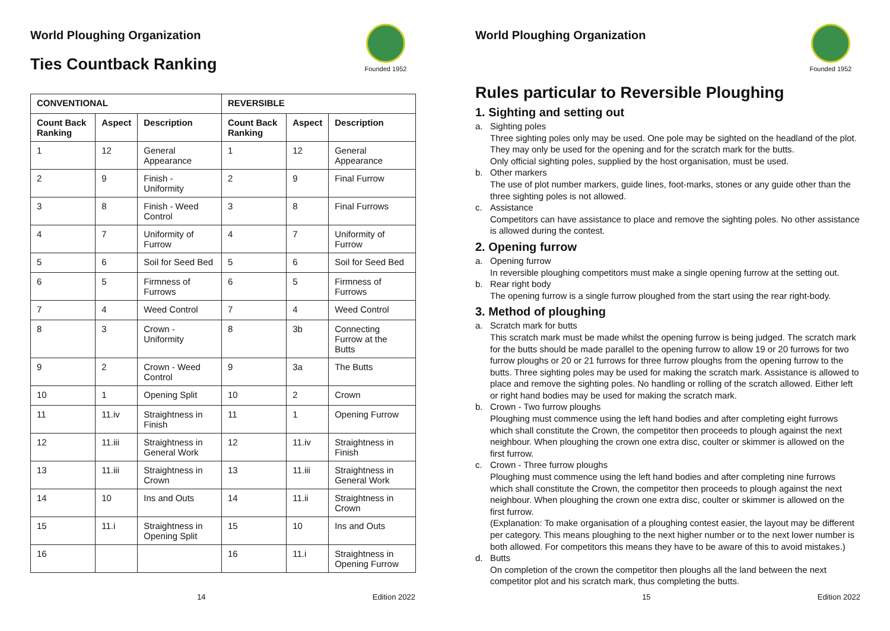World Ploughing Organization
Founded 1952
Ties Countback Ranking
| CONVENTIONAL | | | REVERSIBLE | | |
| --- | --- | --- | --- | --- | --- |
| Count Back Ranking | Aspect | Description | Count Back Ranking | Aspect | Description |
| 1 | 12 | General Appearance | 1 | 12 | General Appearance |
| 2 | 9 | Finish - Uniformity | 2 | 9 | Final Furrow |
| 3 | 8 | Finish - Weed Control | 3 | 8 | Final Furrows |
| 4 | 7 | Uniformity of Furrow | 4 | 7 | Uniformity of Furrow |
| 5 | 6 | Soil for Seed Bed | 5 | 6 | Soil for Seed Bed |
| 6 | 5 | Firmness of Furrows | 6 | 5 | Firmness of Furrows |
| 7 | 4 | Weed Control | 7 | 4 | Weed Control |
| 8 | 3 | Crown - Uniformity | 8 | 3b | Connecting Furrow at the Butts |
| 9 | 2 | Crown - Weed Control | 9 | 3a | The Butts |
| 10 | 1 | Opening Split | 10 | 2 | Crown |
| 11 | 11.iv | Straightness in Finish | 11 | 1 | Opening Furrow |
| 12 | 11.iii | Straightness in General Work | 12 | 11.iv | Straightness in Finish |
| 13 | 11.iii | Straightness in Crown | 13 | 11.iii | Straightness in General Work |
| 14 | 10 | Ins and Outs | 14 | 11.ii | Straightness in Crown |
| 15 | 11.i | Straightness in Opening Split | 15 | 10 | Ins and Outs |
| 16 | | | 16 | 11.i | Straightness in Opening Furrow |
14 Edition 2022
World Ploughing Organization
Founded 1952
Rules particular to Reversible Ploughing
1. Sighting and setting out
a. Sighting poles
Three sighting poles only may be used. One pole may be sighted on the headland of the plot. They may only be used for the opening and for the scratch mark for the butts.
Only official sighting poles, supplied by the host organisation, must be used.
b. Other markers
The use of plot number markers, guide lines, foot-marks, stones or any guide other than the three sighting poles is not allowed.
c. Assistance
Competitors can have assistance to place and remove the sighting poles. No other assistance is allowed during the contest.
2. Opening furrow
a. Opening furrow
In reversible ploughing competitors must make a single opening furrow at the setting out.
b. Rear right body
The opening furrow is a single furrow ploughed from the start using the rear right-body.
3. Method of ploughing
a. Scratch mark for butts
This scratch mark must be made whilst the opening furrow is being judged. The scratch mark for the butts should be made parallel to the opening furrow to allow 19 or 20 furrows for two furrow ploughs or 20 or 21 furrows for three furrow ploughs from the opening furrow to the butts. Three sighting poles may be used for making the scratch mark. Assistance is allowed to place and remove the sighting poles. No handling or rolling of the scratch allowed. Either left or right hand bodies may be used for making the scratch mark.
b. Crown - Two furrow ploughs
Ploughing must commence using the left hand bodies and after completing eight furrows which shall constitute the Crown, the competitor then proceeds to plough against the next neighbour. When ploughing the crown one extra disc, coulter or skimmer is allowed on the first furrow.
c. Crown - Three furrow ploughs
Ploughing must commence using the left hand bodies and after completing nine furrows which shall constitute the Crown, the competitor then proceeds to plough against the next neighbour. When ploughing the crown one extra disc, coulter or skimmer is allowed on the first furrow.
(Explanation: To make organisation of a ploughing contest easier, the layout may be different per category. This means ploughing to the next higher number or to the next lower number is both allowed. For competitors this means they have to be aware of this to avoid mistakes.)
d. Butts
On completion of the crown the competitor then ploughs all the land between the next competitor plot and his scratch mark, thus completing the butts.
15 Edition 2022